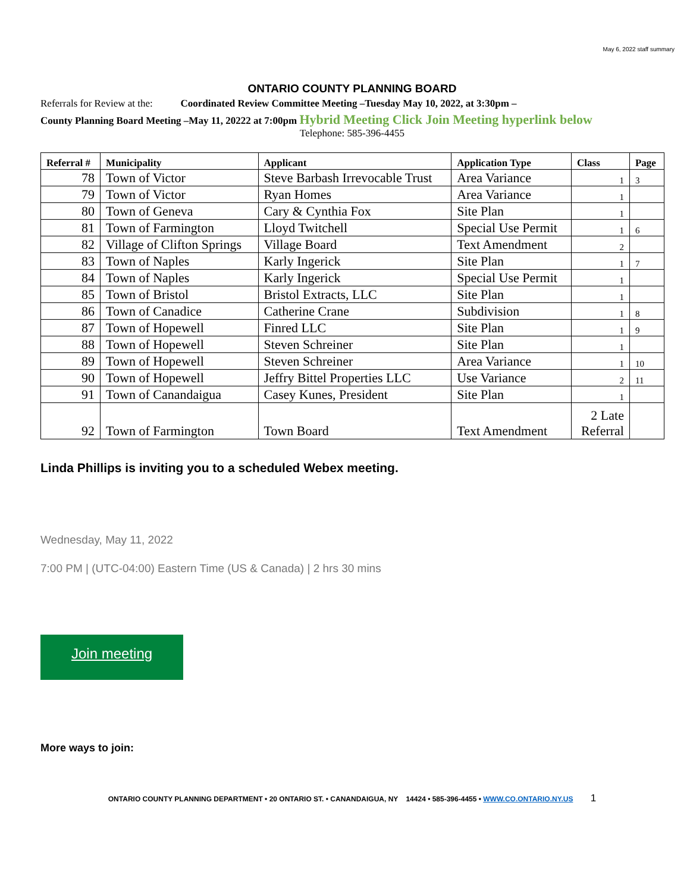May 6, 2022 staff summary
ONTARIO COUNTY PLANNING BOARD
Referrals for Review at the: Coordinated Review Committee Meeting –Tuesday May 10, 2022, at 3:30pm –
County Planning Board Meeting –May 11, 20222 at 7:00pm Hybrid Meeting Click Join Meeting hyperlink below
Telephone: 585-396-4455
| Referral # | Municipality | Applicant | Application Type | Class | Page |
| --- | --- | --- | --- | --- | --- |
| 78 | Town of Victor | Steve Barbash Irrevocable Trust | Area Variance | 1 | 3 |
| 79 | Town of Victor | Ryan Homes | Area Variance | 1 | |
| 80 | Town of Geneva | Cary & Cynthia Fox | Site Plan | 1 | |
| 81 | Town of Farmington | Lloyd Twitchell | Special Use Permit | 1 | 6 |
| 82 | Village of Clifton Springs | Village Board | Text Amendment | 2 | |
| 83 | Town of Naples | Karly Ingerick | Site Plan | 1 | 7 |
| 84 | Town of Naples | Karly Ingerick | Special Use Permit | 1 | |
| 85 | Town of Bristol | Bristol Extracts, LLC | Site Plan | 1 | |
| 86 | Town of Canadice | Catherine Crane | Subdivision | 1 | 8 |
| 87 | Town of Hopewell | Finred LLC | Site Plan | 1 | 9 |
| 88 | Town of Hopewell | Steven Schreiner | Site Plan | 1 | |
| 89 | Town of Hopewell | Steven Schreiner | Area Variance | 1 | 10 |
| 90 | Town of Hopewell | Jeffry Bittel Properties LLC | Use Variance | 2 | 11 |
| 91 | Town of Canandaigua | Casey Kunes, President | Site Plan | 1 | |
| 92 | Town of Farmington | Town Board | Text Amendment | 2 Late Referral | |
Linda Phillips is inviting you to a scheduled Webex meeting.
Wednesday, May 11, 2022
7:00 PM | (UTC-04:00) Eastern Time (US & Canada) | 2 hrs 30 mins
Join meeting
More ways to join:
ONTARIO COUNTY PLANNING DEPARTMENT • 20 ONTARIO ST. • CANANDAIGUA, NY 14424 • 585-396-4455 • WWW.CO.ONTARIO.NY.US 1